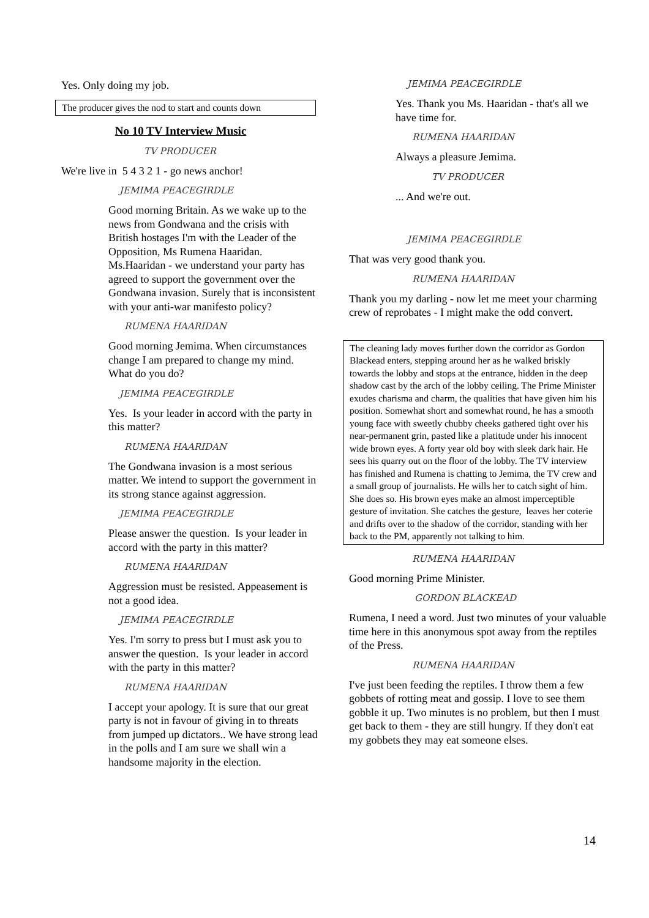Yes. Only doing my job.
The producer gives the nod to start and counts down
No 10 TV Interview Music
TV PRODUCER
We're live in 5 4 3 2 1 - go news anchor!
JEMIMA PEACEGIRDLE
Good morning Britain. As we wake up to the news from Gondwana and the crisis with British hostages I'm with the Leader of the Opposition, Ms Rumena Haaridan. Ms.Haaridan - we understand your party has agreed to support the government over the Gondwana invasion. Surely that is inconsistent with your anti-war manifesto policy?
RUMENA HAARIDAN
Good morning Jemima. When circumstances change I am prepared to change my mind. What do you do?
JEMIMA PEACEGIRDLE
Yes. Is your leader in accord with the party in this matter?
RUMENA HAARIDAN
The Gondwana invasion is a most serious matter. We intend to support the government in its strong stance against aggression.
JEMIMA PEACEGIRDLE
Please answer the question. Is your leader in accord with the party in this matter?
RUMENA HAARIDAN
Aggression must be resisted. Appeasement is not a good idea.
JEMIMA PEACEGIRDLE
Yes. I'm sorry to press but I must ask you to answer the question. Is your leader in accord with the party in this matter?
RUMENA HAARIDAN
I accept your apology. It is sure that our great party is not in favour of giving in to threats from jumped up dictators.. We have strong lead in the polls and I am sure we shall win a handsome majority in the election.
JEMIMA PEACEGIRDLE
Yes. Thank you Ms. Haaridan - that's all we have time for.
RUMENA HAARIDAN
Always a pleasure Jemima.
TV PRODUCER
... And we're out.
JEMIMA PEACEGIRDLE
That was very good thank you.
RUMENA HAARIDAN
Thank you my darling - now let me meet your charming crew of reprobates - I might make the odd convert.
The cleaning lady moves further down the corridor as Gordon Blackead enters, stepping around her as he walked briskly towards the lobby and stops at the entrance, hidden in the deep shadow cast by the arch of the lobby ceiling. The Prime Minister exudes charisma and charm, the qualities that have given him his position. Somewhat short and somewhat round, he has a smooth young face with sweetly chubby cheeks gathered tight over his near-permanent grin, pasted like a platitude under his innocent wide brown eyes. A forty year old boy with sleek dark hair. He sees his quarry out on the floor of the lobby. The TV interview has finished and Rumena is chatting to Jemima, the TV crew and a small group of journalists. He wills her to catch sight of him. She does so. His brown eyes make an almost imperceptible gesture of invitation. She catches the gesture, leaves her coterie and drifts over to the shadow of the corridor, standing with her back to the PM, apparently not talking to him.
RUMENA HAARIDAN
Good morning Prime Minister.
GORDON BLACKEAD
Rumena, I need a word. Just two minutes of your valuable time here in this anonymous spot away from the reptiles of the Press.
RUMENA HAARIDAN
I've just been feeding the reptiles. I throw them a few gobbets of rotting meat and gossip. I love to see them gobble it up. Two minutes is no problem, but then I must get back to them - they are still hungry. If they don't eat my gobbets they may eat someone elses.
14